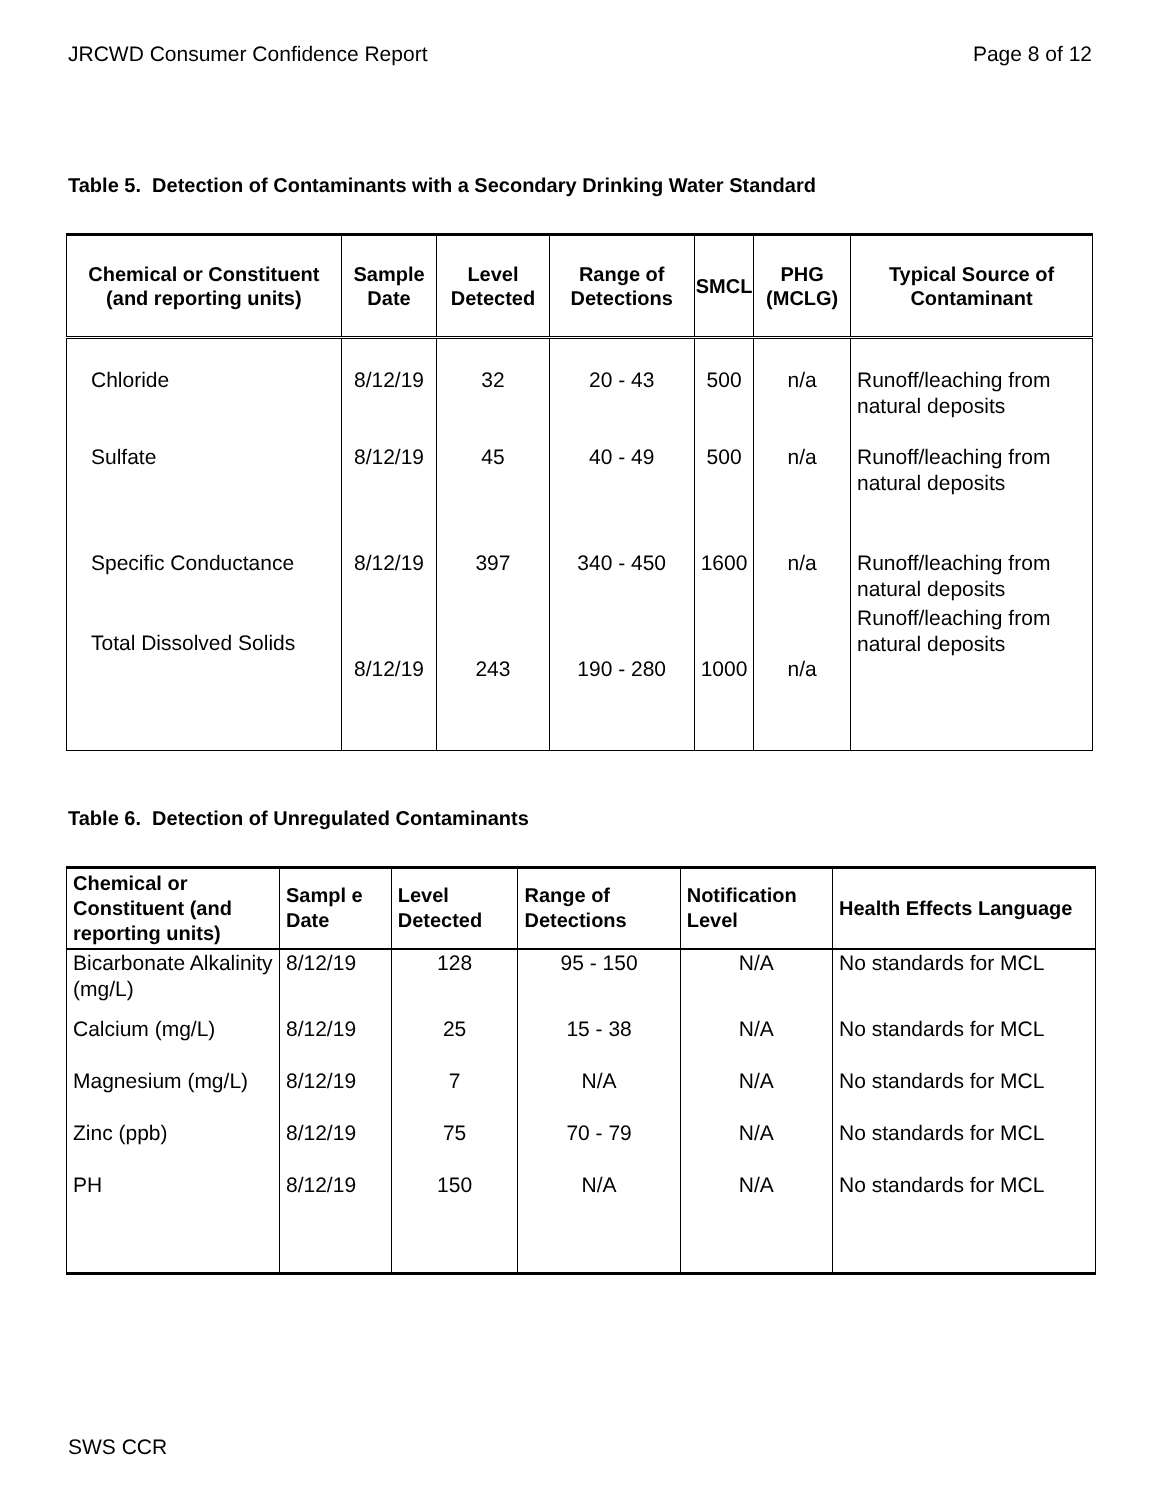JRCWD Consumer Confidence Report Page 8 of 12
Table 5. Detection of Contaminants with a Secondary Drinking Water Standard
| Chemical or Constituent (and reporting units) | Sample Date | Level Detected | Range of Detections | SMCL | PHG (MCLG) | Typical Source of Contaminant |
| --- | --- | --- | --- | --- | --- | --- |
| Chloride | 8/12/19 | 32 | 20 - 43 | 500 | n/a | Runoff/leaching from natural deposits |
| Sulfate | 8/12/19 | 45 | 40 - 49 | 500 | n/a | Runoff/leaching from natural deposits |
| Specific Conductance | 8/12/19 | 397 | 340 - 450 | 1600 | n/a | Runoff/leaching from natural deposits |
| Total Dissolved Solids | 8/12/19 | 243 | 190 - 280 | 1000 | n/a | Runoff/leaching from natural deposits |
Table 6. Detection of Unregulated Contaminants
| Chemical or Constituent (and reporting units) | Sampl e Date | Level Detected | Range of Detections | Notification Level | Health Effects Language |
| --- | --- | --- | --- | --- | --- |
| Bicarbonate Alkalinity (mg/L) | 8/12/19 | 128 | 95 - 150 | N/A | No standards for MCL |
| Calcium (mg/L) | 8/12/19 | 25 | 15 - 38 | N/A | No standards for MCL |
| Magnesium (mg/L) | 8/12/19 | 7 | N/A | N/A | No standards for MCL |
| Zinc (ppb) | 8/12/19 | 75 | 70 - 79 | N/A | No standards for MCL |
| PH | 8/12/19 | 150 | N/A | N/A | No standards for MCL |
SWS CCR